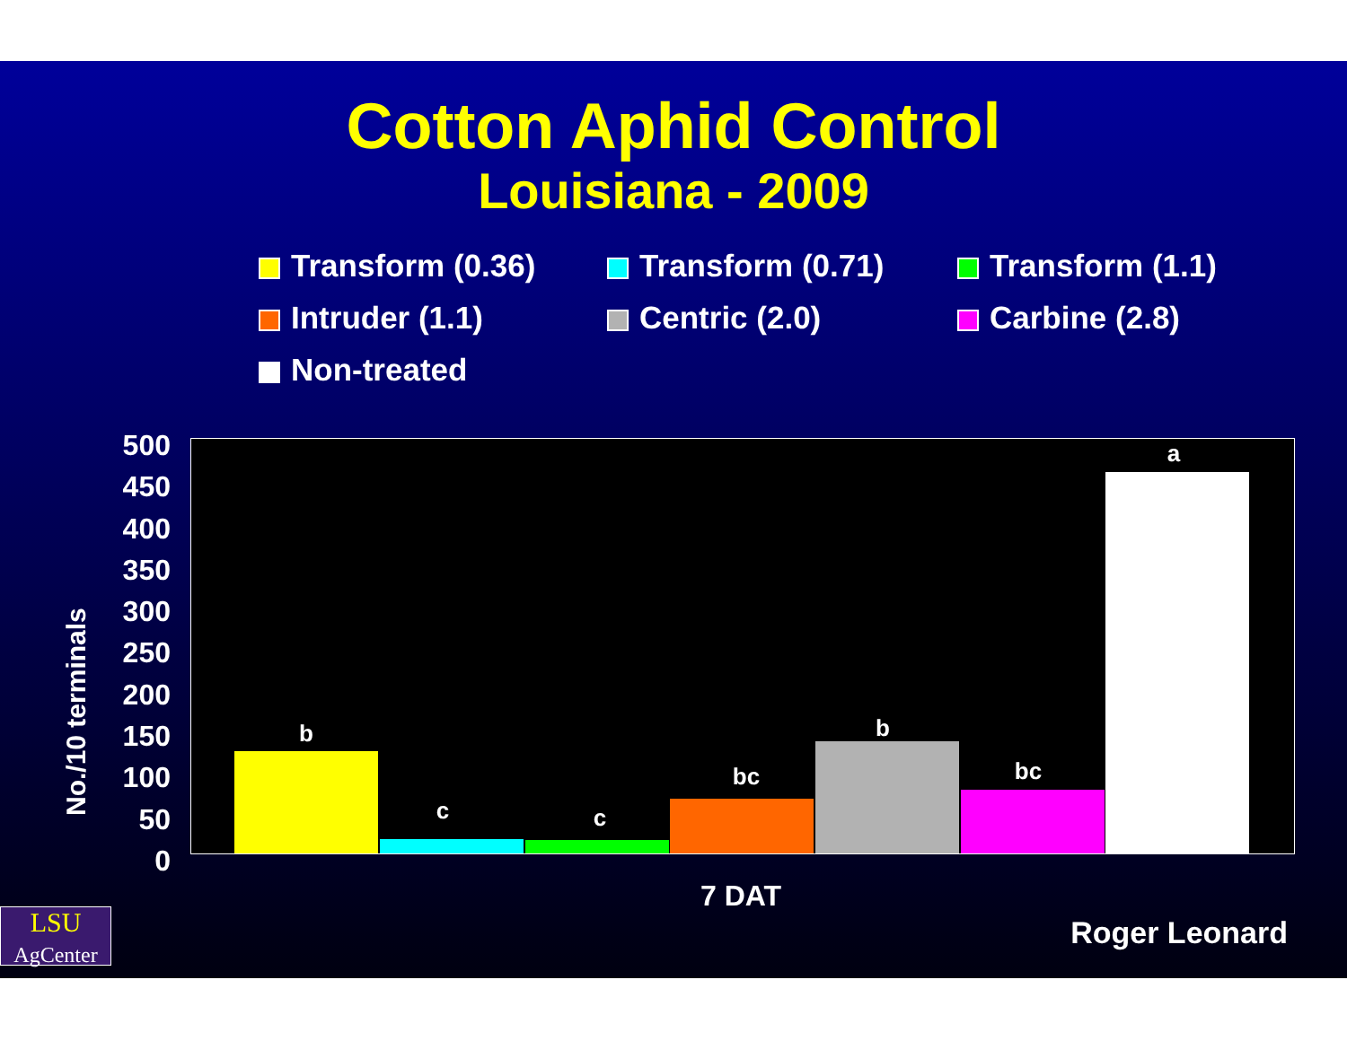Cotton Aphid Control
Louisiana - 2009
Transform (0.36)
Transform (0.71)
Transform (1.1)
Intruder (1.1)
Centric (2.0)
Carbine (2.8)
Non-treated
No./10 terminals
500
450
400
350
300
250
200
150
100
50
0
b
c c
bc
b
bc
a
7 DAT
LSU
AgCenter
Roger Leonard